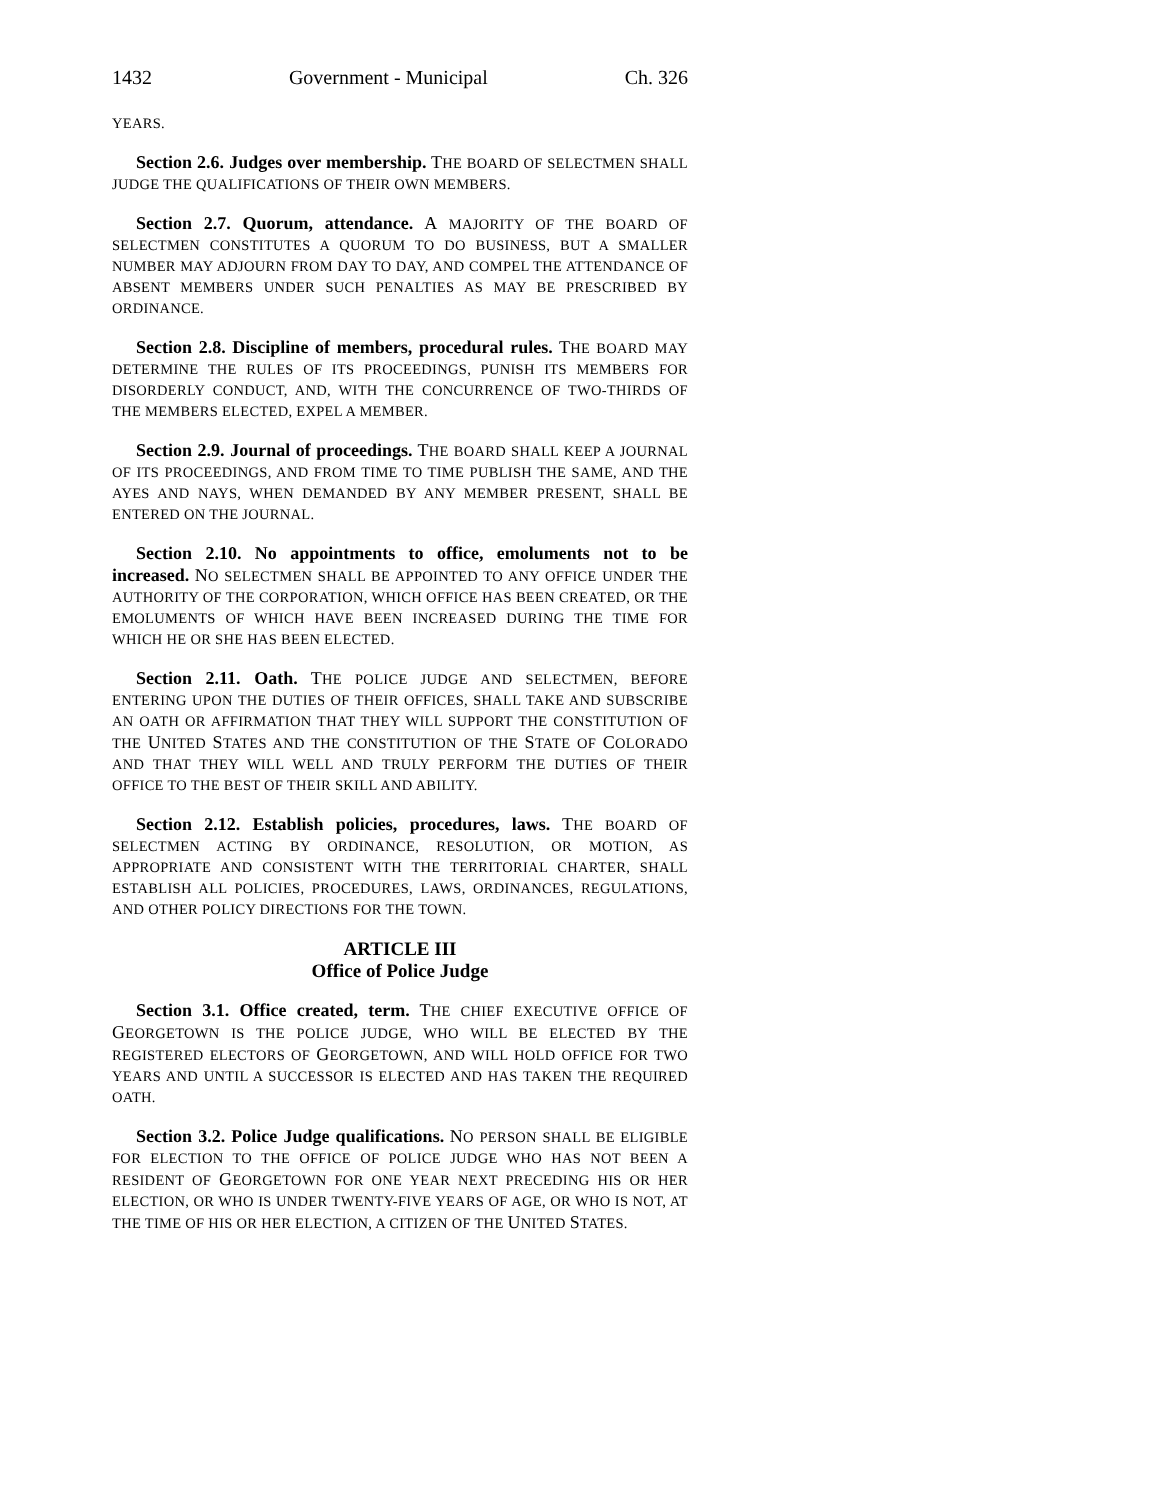1432 Government - Municipal Ch. 326
YEARS.
Section 2.6. Judges over membership. THE BOARD OF SELECTMEN SHALL JUDGE THE QUALIFICATIONS OF THEIR OWN MEMBERS.
Section 2.7. Quorum, attendance. A MAJORITY OF THE BOARD OF SELECTMEN CONSTITUTES A QUORUM TO DO BUSINESS, BUT A SMALLER NUMBER MAY ADJOURN FROM DAY TO DAY, AND COMPEL THE ATTENDANCE OF ABSENT MEMBERS UNDER SUCH PENALTIES AS MAY BE PRESCRIBED BY ORDINANCE.
Section 2.8. Discipline of members, procedural rules. THE BOARD MAY DETERMINE THE RULES OF ITS PROCEEDINGS, PUNISH ITS MEMBERS FOR DISORDERLY CONDUCT, AND, WITH THE CONCURRENCE OF TWO-THIRDS OF THE MEMBERS ELECTED, EXPEL A MEMBER.
Section 2.9. Journal of proceedings. THE BOARD SHALL KEEP A JOURNAL OF ITS PROCEEDINGS, AND FROM TIME TO TIME PUBLISH THE SAME, AND THE AYES AND NAYS, WHEN DEMANDED BY ANY MEMBER PRESENT, SHALL BE ENTERED ON THE JOURNAL.
Section 2.10. No appointments to office, emoluments not to be increased. NO SELECTMEN SHALL BE APPOINTED TO ANY OFFICE UNDER THE AUTHORITY OF THE CORPORATION, WHICH OFFICE HAS BEEN CREATED, OR THE EMOLUMENTS OF WHICH HAVE BEEN INCREASED DURING THE TIME FOR WHICH HE OR SHE HAS BEEN ELECTED.
Section 2.11. Oath. THE POLICE JUDGE AND SELECTMEN, BEFORE ENTERING UPON THE DUTIES OF THEIR OFFICES, SHALL TAKE AND SUBSCRIBE AN OATH OR AFFIRMATION THAT THEY WILL SUPPORT THE CONSTITUTION OF THE UNITED STATES AND THE CONSTITUTION OF THE STATE OF COLORADO AND THAT THEY WILL WELL AND TRULY PERFORM THE DUTIES OF THEIR OFFICE TO THE BEST OF THEIR SKILL AND ABILITY.
Section 2.12. Establish policies, procedures, laws. THE BOARD OF SELECTMEN ACTING BY ORDINANCE, RESOLUTION, OR MOTION, AS APPROPRIATE AND CONSISTENT WITH THE TERRITORIAL CHARTER, SHALL ESTABLISH ALL POLICIES, PROCEDURES, LAWS, ORDINANCES, REGULATIONS, AND OTHER POLICY DIRECTIONS FOR THE TOWN.
ARTICLE III
Office of Police Judge
Section 3.1. Office created, term. THE CHIEF EXECUTIVE OFFICE OF GEORGETOWN IS THE POLICE JUDGE, WHO WILL BE ELECTED BY THE REGISTERED ELECTORS OF GEORGETOWN, AND WILL HOLD OFFICE FOR TWO YEARS AND UNTIL A SUCCESSOR IS ELECTED AND HAS TAKEN THE REQUIRED OATH.
Section 3.2. Police Judge qualifications. NO PERSON SHALL BE ELIGIBLE FOR ELECTION TO THE OFFICE OF POLICE JUDGE WHO HAS NOT BEEN A RESIDENT OF GEORGETOWN FOR ONE YEAR NEXT PRECEDING HIS OR HER ELECTION, OR WHO IS UNDER TWENTY-FIVE YEARS OF AGE, OR WHO IS NOT, AT THE TIME OF HIS OR HER ELECTION, A CITIZEN OF THE UNITED STATES.